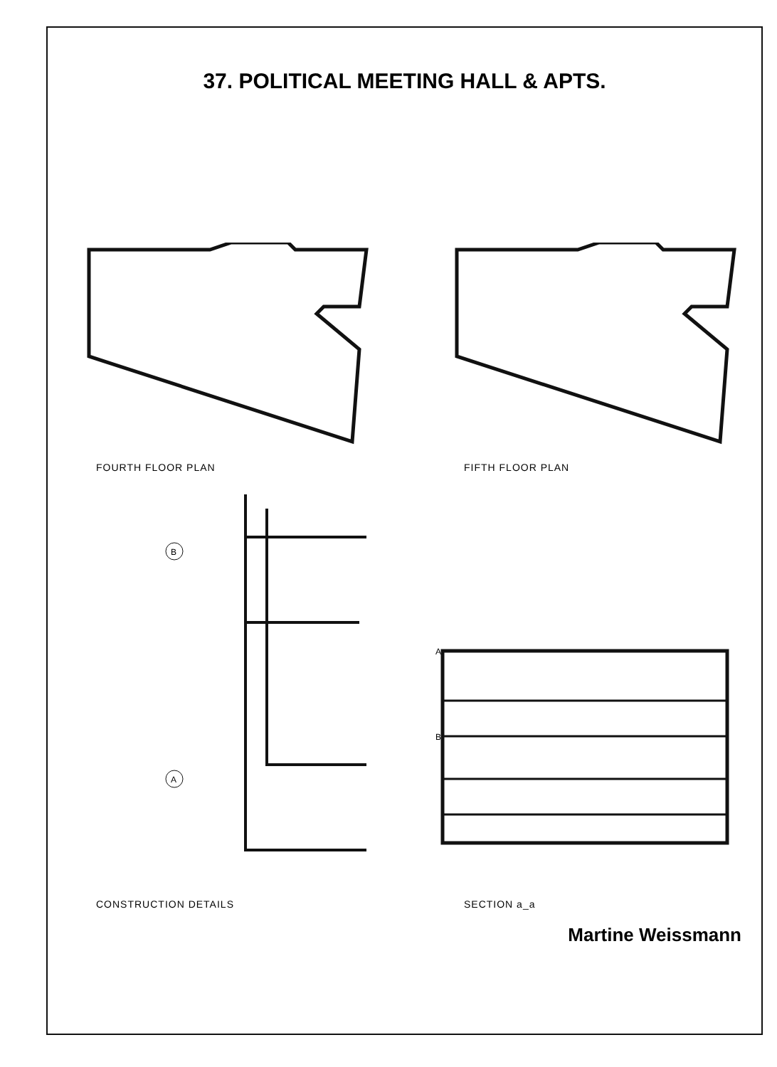37. POLITICAL MEETING HALL & APTS.
FOURTH FLOOR PLAN FIFTH FLOOR PLAN
B
A
CONSTRUCTION DETAILS
A
B
SECTION a_a
Martine Weissmann